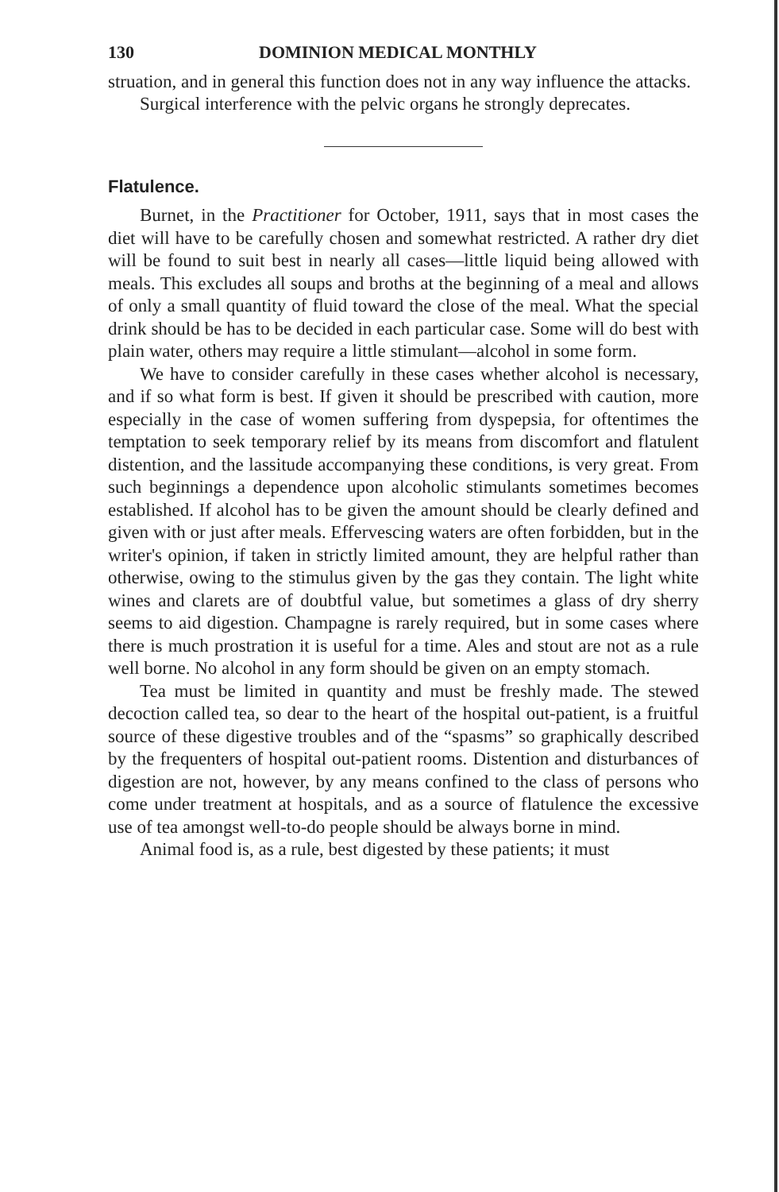130 DOMINION MEDICAL MONTHLY
struation, and in general this function does not in any way influence the attacks.
Surgical interference with the pelvic organs he strongly deprecates.
Flatulence.
Burnet, in the Practitioner for October, 1911, says that in most cases the diet will have to be carefully chosen and somewhat restricted. A rather dry diet will be found to suit best in nearly all cases—little liquid being allowed with meals. This excludes all soups and broths at the beginning of a meal and allows of only a small quantity of fluid toward the close of the meal. What the special drink should be has to be decided in each particular case. Some will do best with plain water, others may require a little stimulant—alcohol in some form.
We have to consider carefully in these cases whether alcohol is necessary, and if so what form is best. If given it should be prescribed with caution, more especially in the case of women suffering from dyspepsia, for oftentimes the temptation to seek temporary relief by its means from discomfort and flatulent distention, and the lassitude accompanying these conditions, is very great. From such beginnings a dependence upon alcoholic stimulants sometimes becomes established. If alcohol has to be given the amount should be clearly defined and given with or just after meals. Effervescing waters are often forbidden, but in the writer's opinion, if taken in strictly limited amount, they are helpful rather than otherwise, owing to the stimulus given by the gas they contain. The light white wines and clarets are of doubtful value, but sometimes a glass of dry sherry seems to aid digestion. Champagne is rarely required, but in some cases where there is much prostration it is useful for a time. Ales and stout are not as a rule well borne. No alcohol in any form should be given on an empty stomach.
Tea must be limited in quantity and must be freshly made. The stewed decoction called tea, so dear to the heart of the hospital out-patient, is a fruitful source of these digestive troubles and of the “spasms” so graphically described by the frequenters of hospital out-patient rooms. Distention and disturbances of digestion are not, however, by any means confined to the class of persons who come under treatment at hospitals, and as a source of flatulence the excessive use of tea amongst well-to-do people should be always borne in mind.
Animal food is, as a rule, best digested by these patients; it must